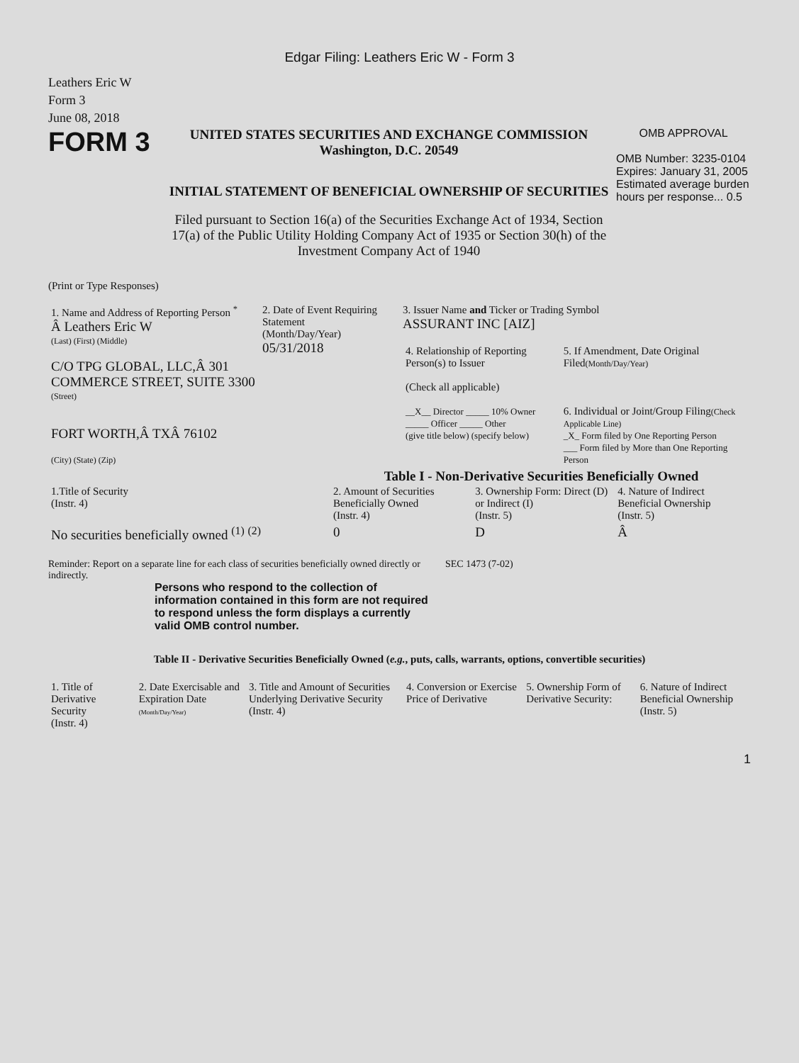Edgar Filing: Leathers Eric W - Form 3
Leathers Eric W
Form 3
June 08, 2018
FORM 3
UNITED STATES SECURITIES AND EXCHANGE COMMISSION
Washington, D.C. 20549
INITIAL STATEMENT OF BENEFICIAL OWNERSHIP OF SECURITIES
Filed pursuant to Section 16(a) of the Securities Exchange Act of 1934, Section 17(a) of the Public Utility Holding Company Act of 1935 or Section 30(h) of the Investment Company Act of 1940
OMB APPROVAL
OMB Number: 3235-0104
Expires: January 31, 2005
Estimated average burden hours per response... 0.5
(Print or Type Responses)
| 1. Name and Address of Reporting Person <sup>*</sup> Â Leathers Eric W (Last) (First) (Middle) C/O TPG GLOBAL, LLC,Â 301 COMMERCE STREET, SUITE 3300 (Street) FORT WORTH,Â TXÂ 76102 (City) (State) (Zip) | 2. Date of Event Requiring Statement (Month/Day/Year) 05/31/2018 | 3. Issuer Name and Ticker or Trading Symbol ASSURANT INC [AIZ] / 4. Relationship of Reporting Person(s) to Issuer (Check all applicable) __X__ Director _____ 10% Owner _____ Officer _____ Other (give title below) (specify below) / 5. If Amendment, Date Original Filed (Month/Day/Year) 6. Individual or Joint/Group Filing (Check Applicable Line) _X_ Form filed by One Reporting Person ___ Form filed by More than One Reporting Person / |
Table I - Non-Derivative Securities Beneficially Owned
| 1.Title of Security (Instr. 4) | 2. Amount of Securities Beneficially Owned (Instr. 4) | 3. Ownership Form: Direct (D) or Indirect (I) (Instr. 5) | 4. Nature of Indirect Beneficial Ownership (Instr. 5) |
| --- | --- | --- | --- |
| No securities beneficially owned <sup>(1)</sup> <sup>(2)</sup> | 0 | D | Â |
Reminder: Report on a separate line for each class of securities beneficially owned directly or indirectly.
SEC 1473 (7-02)
Persons who respond to the collection of information contained in this form are not required to respond unless the form displays a currently valid OMB control number.
Table II - Derivative Securities Beneficially Owned (e.g., puts, calls, warrants, options, convertible securities)
| 1. Title of Derivative Security (Instr. 4) | 2. Date Exercisable and Expiration Date (Month/Day/Year) | 3. Title and Amount of Securities Underlying Derivative Security (Instr. 4) | 4. Conversion or Exercise Price of Derivative | 5. Ownership Form of Derivative Security: | 6. Nature of Indirect Beneficial Ownership (Instr. 5) |
| --- | --- | --- | --- | --- | --- |
1